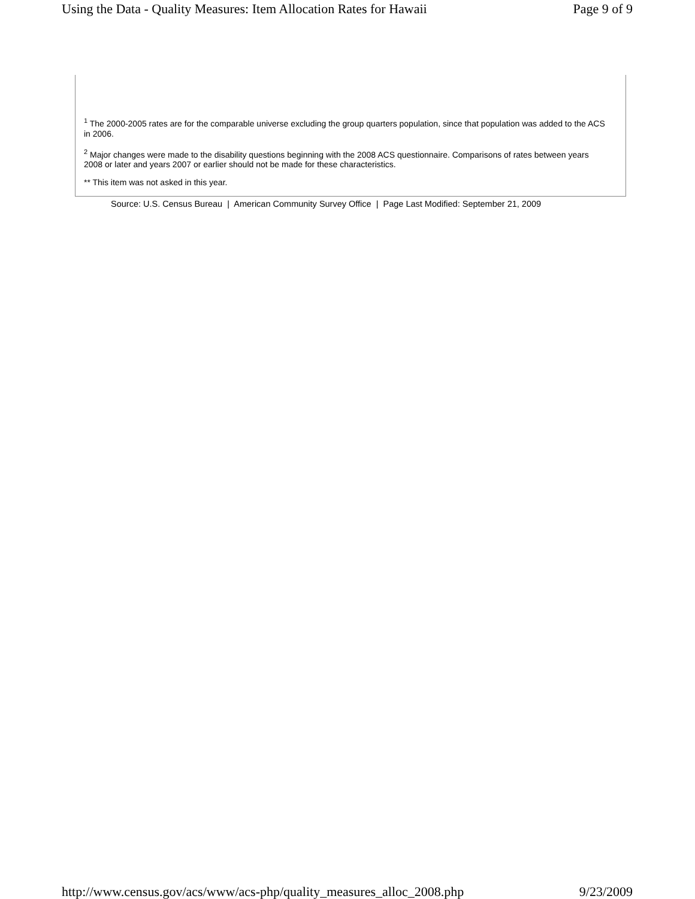Using the Data - Quality Measures: Item Allocation Rates for Hawaii Page 9 of 9
<sup>1</sup> The 2000-2005 rates are for the comparable universe excluding the group quarters population, since that population was added to the ACS in 2006.
<sup>2</sup> Major changes were made to the disability questions beginning with the 2008 ACS questionnaire. Comparisons of rates between years 2008 or later and years 2007 or earlier should not be made for these characteristics.
** This item was not asked in this year.
Source: U.S. Census Bureau | American Community Survey Office | Page Last Modified: September 21, 2009
http://www.census.gov/acs/www/acs-php/quality_measures_alloc_2008.php 9/23/2009